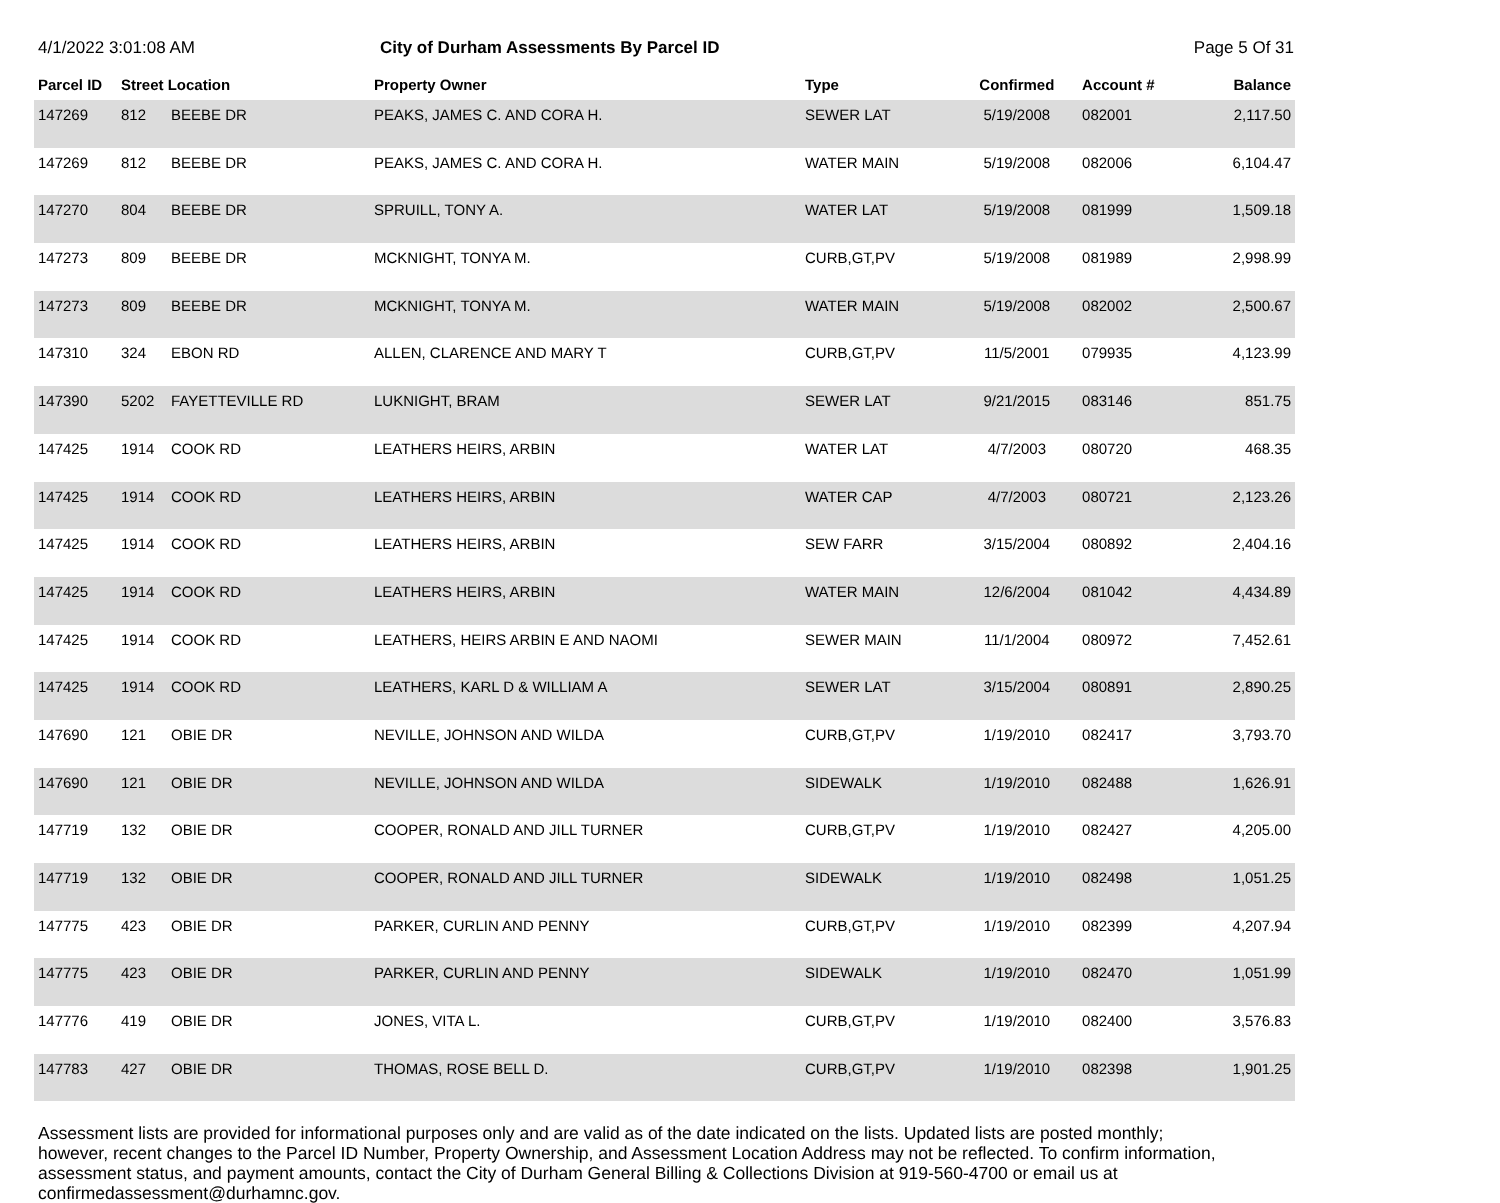4/1/2022 3:01:08 AM City of Durham Assessments By Parcel ID
Page 5 Of 31
| Parcel ID | Street Location | | Property Owner | Type | Confirmed | Account # | Balance |
| --- | --- | --- | --- | --- | --- | --- | --- |
| 147269 | 812 | BEEBE DR | PEAKS, JAMES C. AND CORA H. | SEWER LAT | 5/19/2008 | 082001 | 2,117.50 |
| 147269 | 812 | BEEBE DR | PEAKS, JAMES C. AND CORA H. | WATER MAIN | 5/19/2008 | 082006 | 6,104.47 |
| 147270 | 804 | BEEBE DR | SPRUILL, TONY A. | WATER LAT | 5/19/2008 | 081999 | 1,509.18 |
| 147273 | 809 | BEEBE DR | MCKNIGHT, TONYA M. | CURB,GT,PV | 5/19/2008 | 081989 | 2,998.99 |
| 147273 | 809 | BEEBE DR | MCKNIGHT, TONYA M. | WATER MAIN | 5/19/2008 | 082002 | 2,500.67 |
| 147310 | 324 | EBON RD | ALLEN, CLARENCE AND MARY T | CURB,GT,PV | 11/5/2001 | 079935 | 4,123.99 |
| 147390 | 5202 | FAYETTEVILLE RD | LUKNIGHT, BRAM | SEWER LAT | 9/21/2015 | 083146 | 851.75 |
| 147425 | 1914 | COOK RD | LEATHERS HEIRS, ARBIN | WATER LAT | 4/7/2003 | 080720 | 468.35 |
| 147425 | 1914 | COOK RD | LEATHERS HEIRS, ARBIN | WATER CAP | 4/7/2003 | 080721 | 2,123.26 |
| 147425 | 1914 | COOK RD | LEATHERS HEIRS, ARBIN | SEW FARR | 3/15/2004 | 080892 | 2,404.16 |
| 147425 | 1914 | COOK RD | LEATHERS HEIRS, ARBIN | WATER MAIN | 12/6/2004 | 081042 | 4,434.89 |
| 147425 | 1914 | COOK RD | LEATHERS, HEIRS ARBIN E AND NAOMI | SEWER MAIN | 11/1/2004 | 080972 | 7,452.61 |
| 147425 | 1914 | COOK RD | LEATHERS, KARL D & WILLIAM A | SEWER LAT | 3/15/2004 | 080891 | 2,890.25 |
| 147690 | 121 | OBIE DR | NEVILLE, JOHNSON AND WILDA | CURB,GT,PV | 1/19/2010 | 082417 | 3,793.70 |
| 147690 | 121 | OBIE DR | NEVILLE, JOHNSON AND WILDA | SIDEWALK | 1/19/2010 | 082488 | 1,626.91 |
| 147719 | 132 | OBIE DR | COOPER, RONALD AND JILL TURNER | CURB,GT,PV | 1/19/2010 | 082427 | 4,205.00 |
| 147719 | 132 | OBIE DR | COOPER, RONALD AND JILL TURNER | SIDEWALK | 1/19/2010 | 082498 | 1,051.25 |
| 147775 | 423 | OBIE DR | PARKER, CURLIN AND PENNY | CURB,GT,PV | 1/19/2010 | 082399 | 4,207.94 |
| 147775 | 423 | OBIE DR | PARKER, CURLIN AND PENNY | SIDEWALK | 1/19/2010 | 082470 | 1,051.99 |
| 147776 | 419 | OBIE DR | JONES, VITA L. | CURB,GT,PV | 1/19/2010 | 082400 | 3,576.83 |
| 147783 | 427 | OBIE DR | THOMAS, ROSE BELL D. | CURB,GT,PV | 1/19/2010 | 082398 | 1,901.25 |
Assessment lists are provided for informational purposes only and are valid as of the date indicated on the lists. Updated lists are posted monthly; however, recent changes to the Parcel ID Number, Property Ownership, and Assessment Location Address may not be reflected. To confirm information, assessment status, and payment amounts, contact the City of Durham General Billing & Collections Division at 919-560-4700 or email us at confirmedassessment@durhamnc.gov.